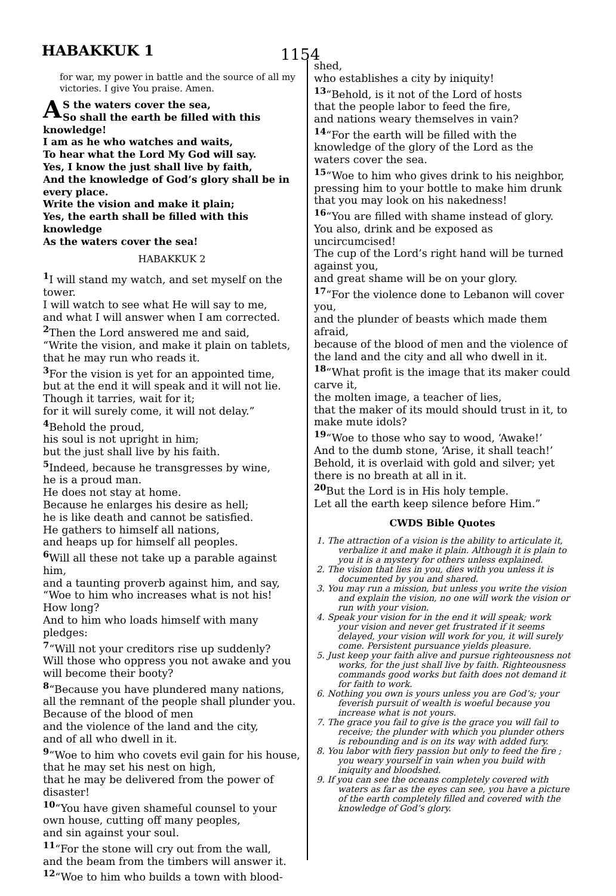HABAKKUK 1
1154
for war, my power in battle and the source of all my victories. I give You praise. Amen.
AS the waters cover the sea,
So shall the earth be filled with this knowledge!
I am as he who watches and waits,
To hear what the Lord My God will say.
Yes, I know the just shall live by faith,
And the knowledge of God’s glory shall be in every place.
Write the vision and make it plain;
Yes, the earth shall be filled with this knowledge
As the waters cover the sea!
HABAKKUK 2
<sup>1</sup> I will stand my watch, and set myself on the tower.
I will watch to see what He will say to me,
and what I will answer when I am corrected.
<sup>2</sup> Then the Lord answered me and said,
“Write the vision, and make it plain on tablets,
that he may run who reads it.
<sup>3</sup> For the vision is yet for an appointed time,
but at the end it will speak and it will not lie.
Though it tarries, wait for it;
for it will surely come, it will not delay.”
<sup>4</sup> Behold the proud,
his soul is not upright in him;
but the just shall live by his faith.
<sup>5</sup> Indeed, because he transgresses by wine,
he is a proud man.
He does not stay at home.
Because he enlarges his desire as hell;
he is like death and cannot be satisfied.
He gathers to himself all nations,
and heaps up for himself all peoples.
<sup>6</sup> Will all these not take up a parable against him,
and a taunting proverb against him, and say,
“Woe to him who increases what is not his!
How long?
And to him who loads himself with many pledges:
<sup>7</sup> “Will not your creditors rise up suddenly?
Will those who oppress you not awake and you will become their booty?
<sup>8</sup> “Because you have plundered many nations,
all the remnant of the people shall plunder you.
Because of the blood of men
and the violence of the land and the city,
and of all who dwell in it.
<sup>9</sup> “Woe to him who covets evil gain for his house,
that he may set his nest on high,
that he may be delivered from the power of disaster!
<sup>10</sup> “You have given shameful counsel to your own house, cutting off many peoples,
and sin against your soul.
<sup>11</sup> “For the stone will cry out from the wall,
and the beam from the timbers will answer it.
<sup>12</sup> “Woe to him who builds a town with blood-
shed,
who establishes a city by iniquity!
<sup>13</sup> “Behold, is it not of the Lord of hosts
that the people labor to feed the fire,
and nations weary themselves in vain?
<sup>14</sup> “For the earth will be filled with the knowledge of the glory of the Lord as the waters cover the sea.
<sup>15</sup> “Woe to him who gives drink to his neighbor, pressing him to your bottle to make him drunk that you may look on his nakedness!
<sup>16</sup> “You are filled with shame instead of glory. You also, drink and be exposed as uncircumcised!
The cup of the Lord’s right hand will be turned against you,
and great shame will be on your glory.
<sup>17</sup> “For the violence done to Lebanon will cover you,
and the plunder of beasts which made them afraid,
because of the blood of men and the violence of the land and the city and all who dwell in it.
<sup>18</sup> “What profit is the image that its maker could carve it,
the molten image, a teacher of lies,
that the maker of its mould should trust in it, to make mute idols?
<sup>19</sup> “Woe to those who say to wood, ‘Awake!’
And to the dumb stone, ‘Arise, it shall teach!’
Behold, it is overlaid with gold and silver; yet there is no breath at all in it.
<sup>20</sup> But the Lord is in His holy temple.
Let all the earth keep silence before Him.”
CWDS Bible Quotes
1. The attraction of a vision is the ability to articulate it, verbalize it and make it plain. Although it is plain to you it is a mystery for others unless explained.
2. The vision that lies in you, dies with you unless it is documented by you and shared.
3. You may run a mission, but unless you write the vision and explain the vision, no one will work the vision or run with your vision.
4. Speak your vision for in the end it will speak; work your vision and never get frustrated if it seems delayed, your vision will work for you, it will surely come. Persistent pursuance yields pleasure.
5. Just keep your faith alive and pursue righteousness not works, for the just shall live by faith. Righteousness commands good works but faith does not demand it for faith to work.
6. Nothing you own is yours unless you are God’s; your feverish pursuit of wealth is woeful because you increase what is not yours.
7. The grace you fail to give is the grace you will fail to receive; the plunder with which you plunder others is rebounding and is on its way with added fury.
8. You labor with fiery passion but only to feed the fire ; you weary yourself in vain when you build with iniquity and bloodshed.
9. If you can see the oceans completely covered with waters as far as the eyes can see, you have a picture of the earth completely filled and covered with the knowledge of God’s glory.